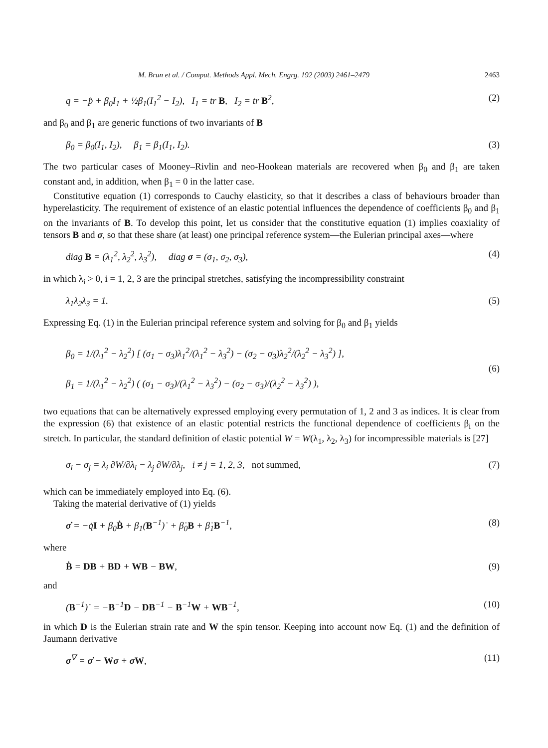M. Brun et al. / Comput. Methods Appl. Mech. Engrg. 192 (2003) 2461–2479 2463
q = −p̂ + β<sub>0</sub>I<sub>1</sub> + ½β<sub>1</sub>(I<sub>1</sub><sup>2</sup> − I<sub>2</sub>), I<sub>1</sub> = tr B, I<sub>2</sub> = tr B<sup>2</sup>, (2)
and β<sub>0</sub> and β<sub>1</sub> are generic functions of two invariants of B
β<sub>0</sub> = β<sub>0</sub>(I<sub>1</sub>, I<sub>2</sub>), β<sub>1</sub> = β<sub>1</sub>(I<sub>1</sub>, I<sub>2</sub>). (3)
The two particular cases of Mooney–Rivlin and neo-Hookean materials are recovered when β<sub>0</sub> and β<sub>1</sub> are taken constant and, in addition, when β<sub>1</sub> = 0 in the latter case.
Constitutive equation (1) corresponds to Cauchy elasticity, so that it describes a class of behaviours broader than hyperelasticity. The requirement of existence of an elastic potential influences the dependence of coefficients β<sub>0</sub> and β<sub>1</sub> on the invariants of B. To develop this point, let us consider that the constitutive equation (1) implies coaxiality of tensors B and σ, so that these share (at least) one principal reference system—the Eulerian principal axes—where
diag B = (λ<sub>1</sub><sup>2</sup>, λ<sub>2</sub><sup>2</sup>, λ<sub>3</sub><sup>2</sup>), diag σ = (σ<sub>1</sub>, σ<sub>2</sub>, σ<sub>3</sub>), (4)
in which λ<sub>i</sub> > 0, i = 1, 2, 3 are the principal stretches, satisfying the incompressibility constraint
λ<sub>1</sub>λ<sub>2</sub>λ<sub>3</sub> = 1. (5)
Expressing Eq. (1) in the Eulerian principal reference system and solving for β<sub>0</sub> and β<sub>1</sub> yields
β<sub>0</sub> = 1/(λ<sub>1</sub><sup>2</sup> − λ<sub>2</sub><sup>2</sup>) [ (σ<sub>1</sub> − σ<sub>3</sub>)λ<sub>1</sub><sup>2</sup>/(λ<sub>1</sub><sup>2</sup> − λ<sub>3</sub><sup>2</sup>) − (σ<sub>2</sub> − σ<sub>3</sub>)λ<sub>2</sub><sup>2</sup>/(λ<sub>2</sub><sup>2</sup> − λ<sub>3</sub><sup>2</sup>) ],
β<sub>1</sub> = 1/(λ<sub>1</sub><sup>2</sup> − λ<sub>2</sub><sup>2</sup>) ( (σ<sub>1</sub> − σ<sub>3</sub>)/(λ<sub>1</sub><sup>2</sup> − λ<sub>3</sub><sup>2</sup>) − (σ<sub>2</sub> − σ<sub>3</sub>)/(λ<sub>2</sub><sup>2</sup> − λ<sub>3</sub><sup>2</sup>) ), (6)
two equations that can be alternatively expressed employing every permutation of 1, 2 and 3 as indices. It is clear from the expression (6) that existence of an elastic potential restricts the functional dependence of coefficients β<sub>i</sub> on the stretch. In particular, the standard definition of elastic potential W = W(λ<sub>1</sub>, λ<sub>2</sub>, λ<sub>3</sub>) for incompressible materials is [27]
σ<sub>i</sub> − σ<sub>j</sub> = λ<sub>i</sub> ∂W/∂λ<sub>i</sub> − λ<sub>j</sub> ∂W/∂λ<sub>j</sub>, i ≠ j = 1, 2, 3, not summed, (7)
which can be immediately employed into Eq. (6).
Taking the material derivative of (1) yields
σ̇ = −q̇I + β<sub>0</sub>Ḃ + β<sub>1</sub>(B<sup>−1</sup>)˙ + β̇<sub>0</sub>B + β̇<sub>1</sub>B<sup>−1</sup>, (8)
where
Ḃ = DB + BD + WB − BW, (9)
and
(B<sup>−1</sup>)˙ = −B<sup>−1</sup>D − DB<sup>−1</sup> − B<sup>−1</sup>W + WB<sup>−1</sup>, (10)
in which D is the Eulerian strain rate and W the spin tensor. Keeping into account now Eq. (1) and the definition of Jaumann derivative
σ<sup>∇</sup> = σ̇ − Wσ + σ W, (11)